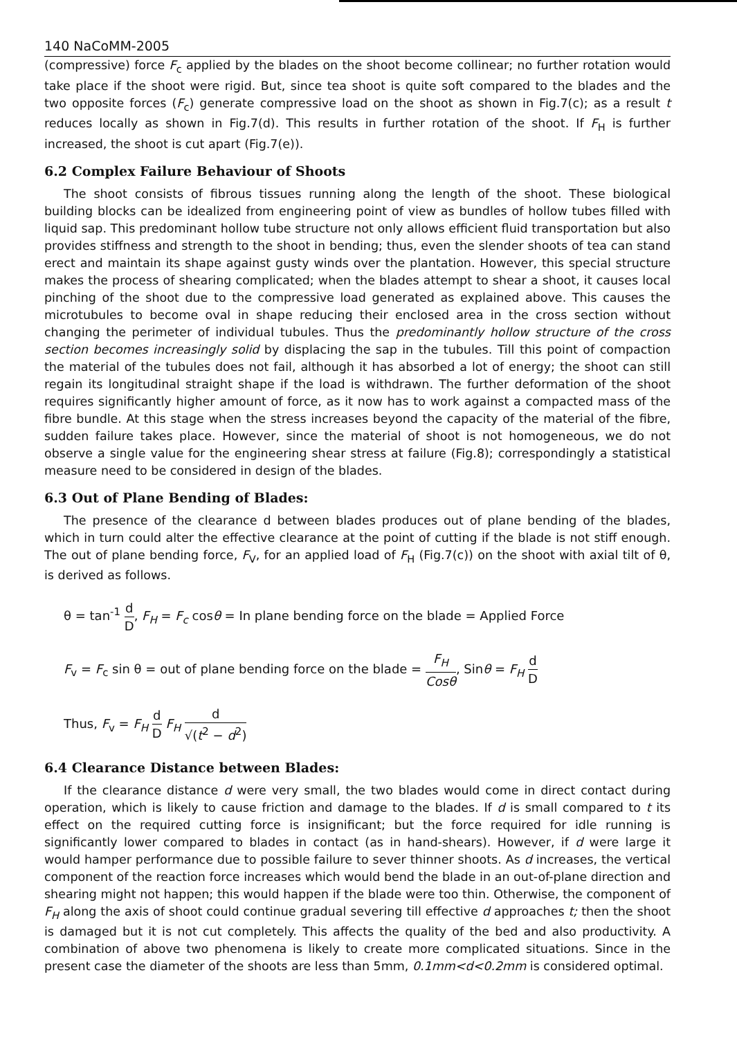140 NaCoMM-2005
(compressive) force F<sub>c</sub> applied by the blades on the shoot become collinear; no further rotation would take place if the shoot were rigid. But, since tea shoot is quite soft compared to the blades and the two opposite forces (F<sub>c</sub>) generate compressive load on the shoot as shown in Fig.7(c); as a result t reduces locally as shown in Fig.7(d). This results in further rotation of the shoot. If F<sub>H</sub> is further increased, the shoot is cut apart (Fig.7(e)).
6.2 Complex Failure Behaviour of Shoots
The shoot consists of fibrous tissues running along the length of the shoot. These biological building blocks can be idealized from engineering point of view as bundles of hollow tubes filled with liquid sap. This predominant hollow tube structure not only allows efficient fluid transportation but also provides stiffness and strength to the shoot in bending; thus, even the slender shoots of tea can stand erect and maintain its shape against gusty winds over the plantation. However, this special structure makes the process of shearing complicated; when the blades attempt to shear a shoot, it causes local pinching of the shoot due to the compressive load generated as explained above. This causes the microtubules to become oval in shape reducing their enclosed area in the cross section without changing the perimeter of individual tubules. Thus the predominantly hollow structure of the cross section becomes increasingly solid by displacing the sap in the tubules. Till this point of compaction the material of the tubules does not fail, although it has absorbed a lot of energy; the shoot can still regain its longitudinal straight shape if the load is withdrawn. The further deformation of the shoot requires significantly higher amount of force, as it now has to work against a compacted mass of the fibre bundle. At this stage when the stress increases beyond the capacity of the material of the fibre, sudden failure takes place. However, since the material of shoot is not homogeneous, we do not observe a single value for the engineering shear stress at failure (Fig.8); correspondingly a statistical measure need to be considered in design of the blades.
6.3 Out of Plane Bending of Blades:
The presence of the clearance d between blades produces out of plane bending of the blades, which in turn could alter the effective clearance at the point of cutting if the blade is not stiff enough. The out of plane bending force, F<sub>V</sub>, for an applied load of F<sub>H</sub> (Fig.7(c)) on the shoot with axial tilt of θ, is derived as follows.
θ = tan<sup>-1</sup> d D, F<sub>H</sub> = F<sub>c</sub> cosθ = In plane bending force on the blade = Applied Force
F<sub>v</sub> = F<sub>c</sub> sin θ = out of plane bending force on the blade = F<sub>H</sub> Cosθ, Sinθ = F<sub>H</sub> d D
Thus, F<sub>v</sub> = F<sub>H</sub> d D F<sub>H</sub> d √(t<sup>2</sup> − d<sup>2</sup>)
6.4 Clearance Distance between Blades:
If the clearance distance d were very small, the two blades would come in direct contact during operation, which is likely to cause friction and damage to the blades. If d is small compared to t its effect on the required cutting force is insignificant; but the force required for idle running is significantly lower compared to blades in contact (as in hand-shears). However, if d were large it would hamper performance due to possible failure to sever thinner shoots. As d increases, the vertical component of the reaction force increases which would bend the blade in an out-of-plane direction and shearing might not happen; this would happen if the blade were too thin. Otherwise, the component of F<sub>H</sub> along the axis of shoot could continue gradual severing till effective d approaches t; then the shoot is damaged but it is not cut completely. This affects the quality of the bed and also productivity. A combination of above two phenomena is likely to create more complicated situations. Since in the present case the diameter of the shoots are less than 5mm, 0.1mm<d<0.2mm is considered optimal.